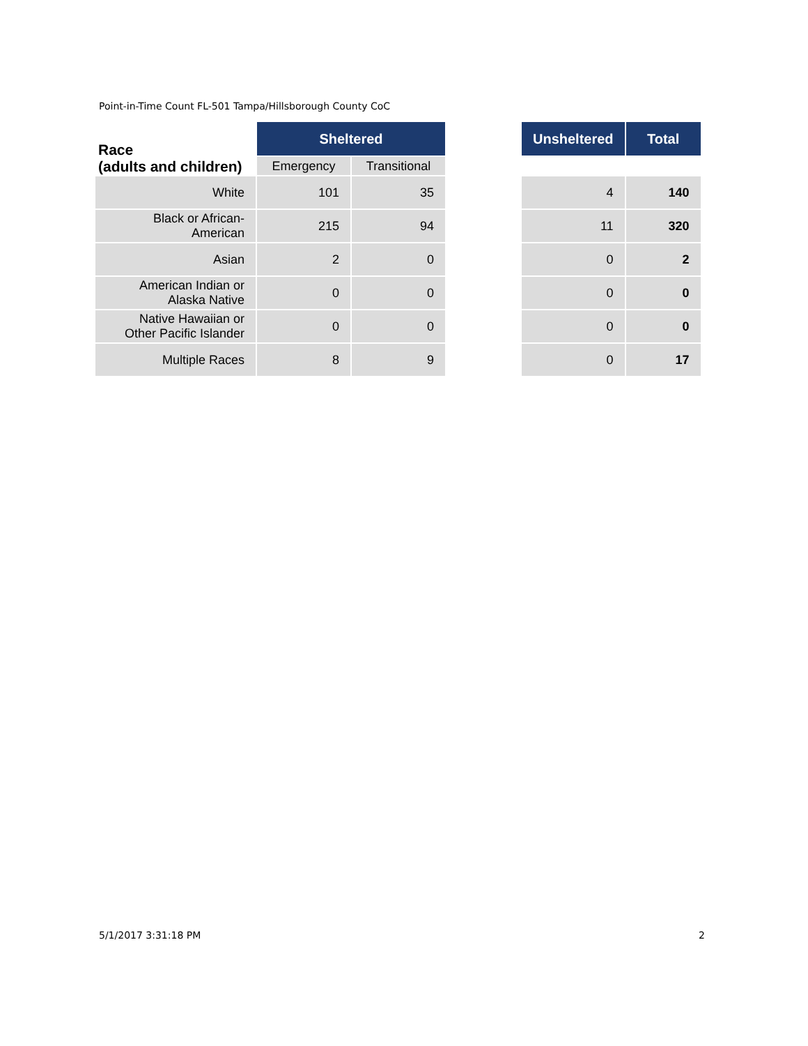Point-in-Time Count FL-501 Tampa/Hillsborough County CoC
| Race (adults and children) | Sheltered | | | Unsheltered | Total |
| --- | --- | --- | --- | --- | --- |
| | Emergency | Transitional | | | |
| White | 101 | 35 | | 4 | 140 |
| Black or African- American | 215 | 94 | | 11 | 320 |
| Asian | 2 | 0 | | 0 | 2 |
| American Indian or Alaska Native | 0 | 0 | | 0 | 0 |
| Native Hawaiian or Other Pacific Islander | 0 | 0 | | 0 | 0 |
| Multiple Races | 8 | 9 | | 0 | 17 |
5/1/2017 3:31:18 PM 2